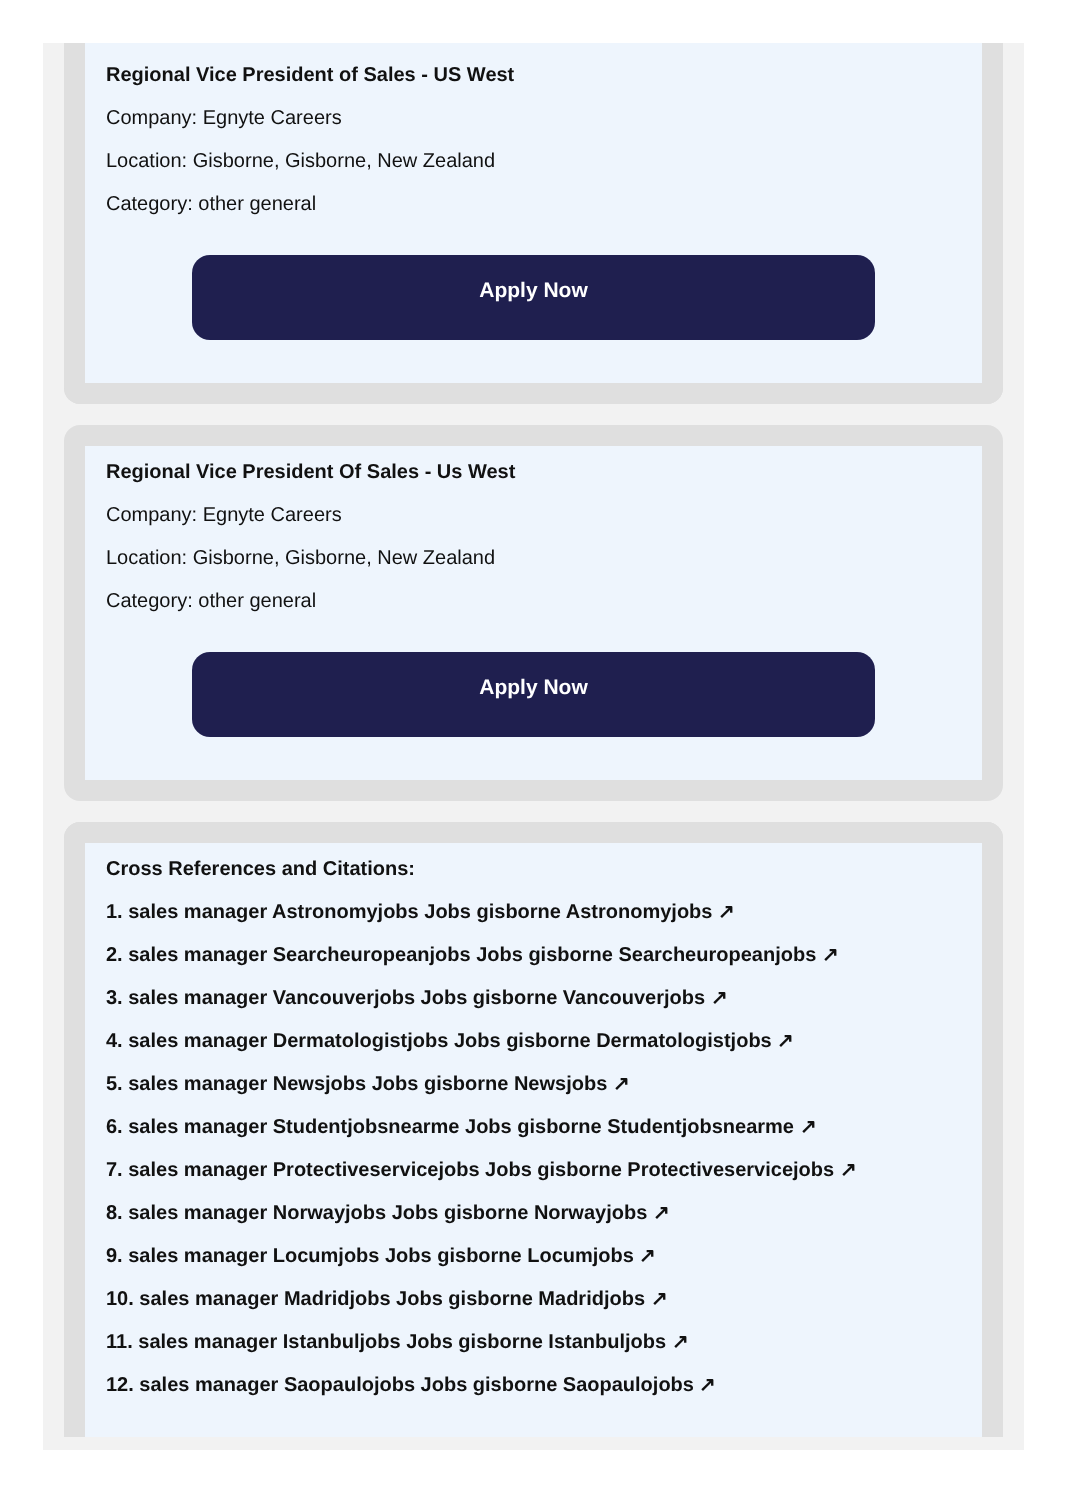Regional Vice President of Sales - US West
Company: Egnyte Careers
Location: Gisborne, Gisborne, New Zealand
Category: other general
Apply Now
Regional Vice President Of Sales - Us West
Company: Egnyte Careers
Location: Gisborne, Gisborne, New Zealand
Category: other general
Apply Now
Cross References and Citations:
1. sales manager Astronomyjobs Jobs gisborne Astronomyjobs ↗
2. sales manager Searcheuropeanjobs Jobs gisborne Searcheuropeanjobs ↗
3. sales manager Vancouverjobs Jobs gisborne Vancouverjobs ↗
4. sales manager Dermatologistjobs Jobs gisborne Dermatologistjobs ↗
5. sales manager Newsjobs Jobs gisborne Newsjobs ↗
6. sales manager Studentjobsnearme Jobs gisborne Studentjobsnearme ↗
7. sales manager Protectiveservicejobs Jobs gisborne Protectiveservicejobs ↗
8. sales manager Norwayjobs Jobs gisborne Norwayjobs ↗
9. sales manager Locumjobs Jobs gisborne Locumjobs ↗
10. sales manager Madridjobs Jobs gisborne Madridjobs ↗
11. sales manager Istanbuljobs Jobs gisborne Istanbuljobs ↗
12. sales manager Saopaulojobs Jobs gisborne Saopaulojobs ↗